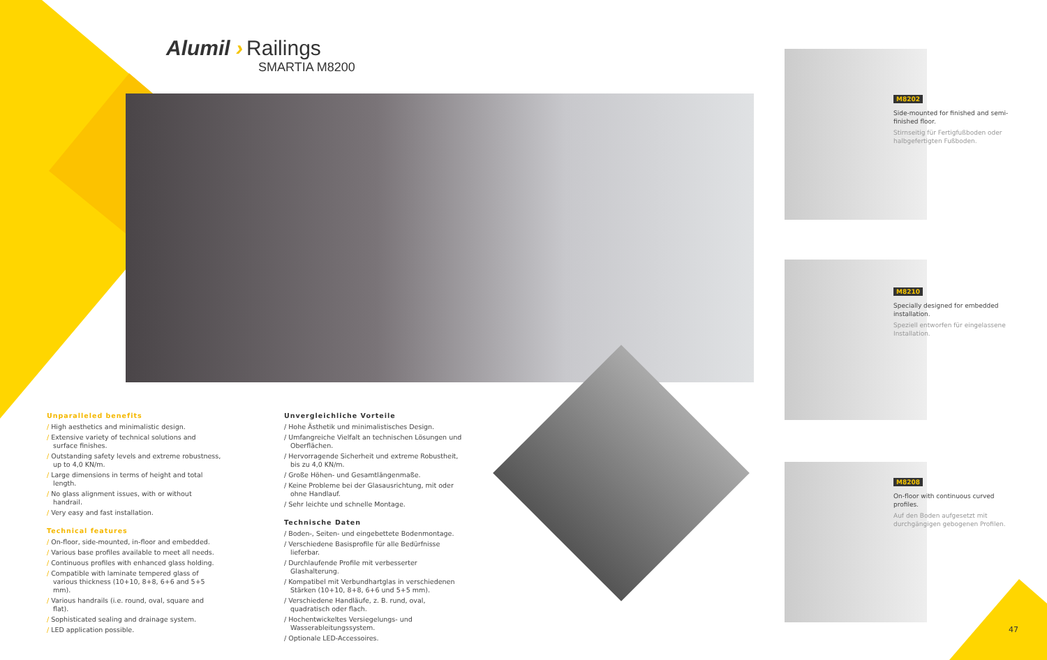Alumil › Railings
SMARTIA M8200
Unparalleled benefits
/ High aesthetics and minimalistic design.
/ Extensive variety of technical solutions and surface finishes.
/ Outstanding safety levels and extreme robustness, up to 4,0 KN/m.
/ Large dimensions in terms of height and total length.
/ No glass alignment issues, with or without handrail.
/ Very easy and fast installation.
Technical features
/ On-floor, side-mounted, in-floor and embedded.
/ Various base profiles available to meet all needs.
/ Continuous profiles with enhanced glass holding.
/ Compatible with laminate tempered glass of various thickness (10+10, 8+8, 6+6 and 5+5 mm).
/ Various handrails (i.e. round, oval, square and flat).
/ Sophisticated sealing and drainage system.
/ LED application possible.
Unvergleichliche Vorteile
/ Hohe Ästhetik und minimalistisches Design.
/ Umfangreiche Vielfalt an technischen Lösungen und Oberflächen.
/ Hervorragende Sicherheit und extreme Robustheit, bis zu 4,0 KN/m.
/ Große Höhen- und Gesamtlängenmaße.
/ Keine Probleme bei der Glasausrichtung, mit oder ohne Handlauf.
/ Sehr leichte und schnelle Montage.
Technische Daten
/ Boden-, Seiten- und eingebettete Bodenmontage.
/ Verschiedene Basisprofile für alle Bedürfnisse lieferbar.
/ Durchlaufende Profile mit verbesserter Glashalterung.
/ Kompatibel mit Verbundhartglas in verschiedenen Stärken (10+10, 8+8, 6+6 und 5+5 mm).
/ Verschiedene Handläufe, z. B. rund, oval, quadratisch oder flach.
/ Hochentwickeltes Versiegelungs- und Wasserableitungssystem.
/ Optionale LED-Accessoires.
M8202
Side-mounted for finished and semi-finished floor.
Stirnseitig für Fertigfußboden oder halbgefertigten Fußboden.
M8210
Specially designed for embedded installation.
Speziell entworfen für eingelassene Installation.
M8208
On-floor with continuous curved profiles.
Auf den Boden aufgesetzt mit durchgängigen gebogenen Profilen.
47